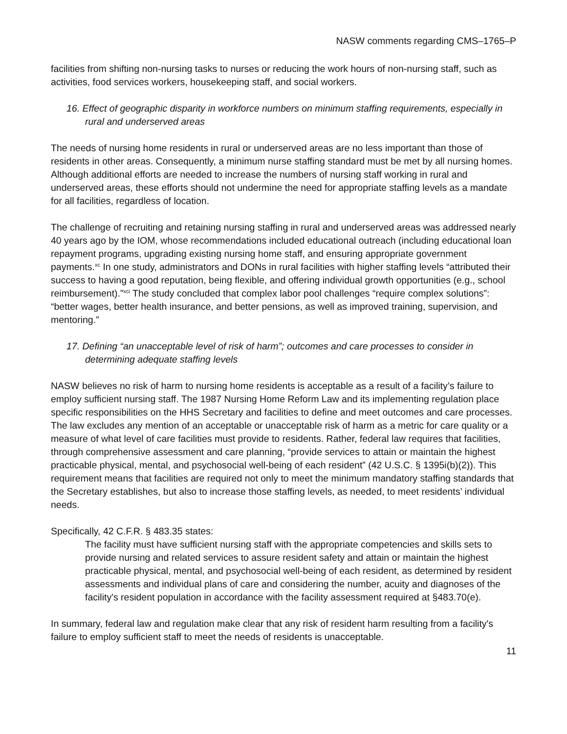NASW comments regarding CMS–1765–P
facilities from shifting non-nursing tasks to nurses or reducing the work hours of non-nursing staff, such as activities, food services workers, housekeeping staff, and social workers.
16. Effect of geographic disparity in workforce numbers on minimum staffing requirements, especially in rural and underserved areas
The needs of nursing home residents in rural or underserved areas are no less important than those of residents in other areas. Consequently, a minimum nurse staffing standard must be met by all nursing homes. Although additional efforts are needed to increase the numbers of nursing staff working in rural and underserved areas, these efforts should not undermine the need for appropriate staffing levels as a mandate for all facilities, regardless of location.
The challenge of recruiting and retaining nursing staffing in rural and underserved areas was addressed nearly 40 years ago by the IOM, whose recommendations included educational outreach (including educational loan repayment programs, upgrading existing nursing home staff, and ensuring appropriate government payments.<sup>xc</sup> In one study, administrators and DONs in rural facilities with higher staffing levels “attributed their success to having a good reputation, being flexible, and offering individual growth opportunities (e.g., school reimbursement).”<sup>xci</sup> The study concluded that complex labor pool challenges “require complex solutions”: “better wages, better health insurance, and better pensions, as well as improved training, supervision, and mentoring.”
17. Defining “an unacceptable level of risk of harm”; outcomes and care processes to consider in determining adequate staffing levels
NASW believes no risk of harm to nursing home residents is acceptable as a result of a facility’s failure to employ sufficient nursing staff. The 1987 Nursing Home Reform Law and its implementing regulation place specific responsibilities on the HHS Secretary and facilities to define and meet outcomes and care processes. The law excludes any mention of an acceptable or unacceptable risk of harm as a metric for care quality or a measure of what level of care facilities must provide to residents. Rather, federal law requires that facilities, through comprehensive assessment and care planning, “provide services to attain or maintain the highest practicable physical, mental, and psychosocial well-being of each resident” (42 U.S.C. § 1395i(b)(2)). This requirement means that facilities are required not only to meet the minimum mandatory staffing standards that the Secretary establishes, but also to increase those staffing levels, as needed, to meet residents’ individual needs.
Specifically, 42 C.F.R. § 483.35 states:
The facility must have sufficient nursing staff with the appropriate competencies and skills sets to provide nursing and related services to assure resident safety and attain or maintain the highest practicable physical, mental, and psychosocial well-being of each resident, as determined by resident assessments and individual plans of care and considering the number, acuity and diagnoses of the facility's resident population in accordance with the facility assessment required at §483.70(e).
In summary, federal law and regulation make clear that any risk of resident harm resulting from a facility's failure to employ sufficient staff to meet the needs of residents is unacceptable.
11